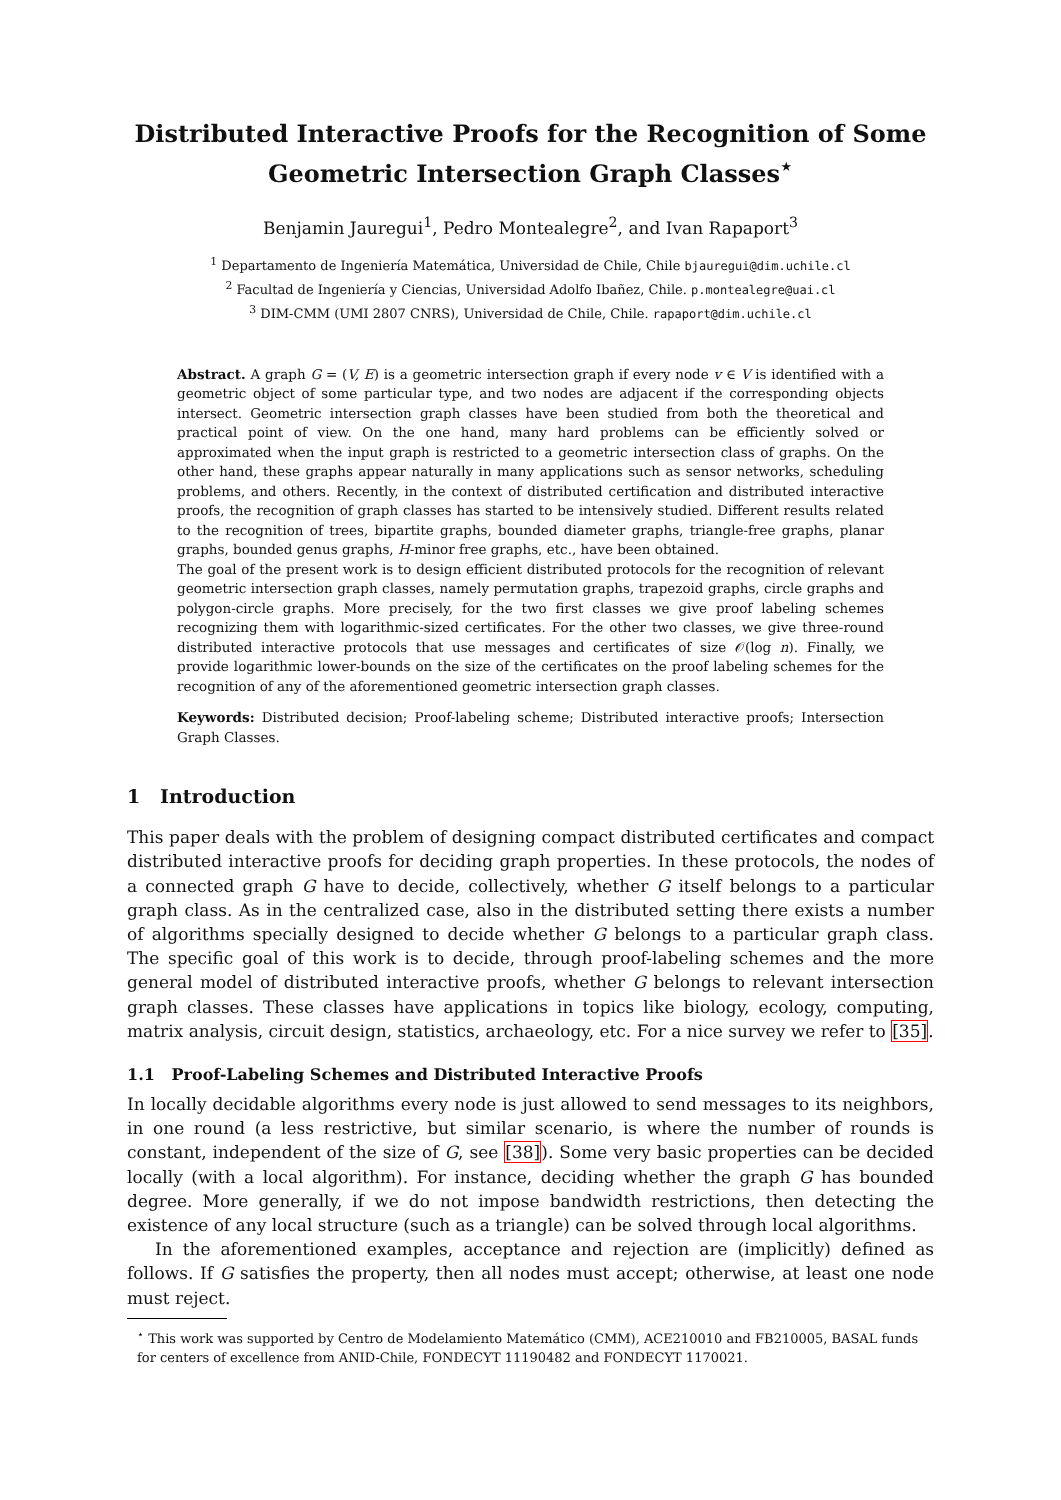Distributed Interactive Proofs for the Recognition of Some Geometric Intersection Graph Classes<sup>⋆</sup>
Benjamin Jauregui<sup>1</sup>, Pedro Montealegre<sup>2</sup>, and Ivan Rapaport<sup>3</sup>
<sup>1</sup> Departamento de Ingeniería Matemática, Universidad de Chile, Chile bjauregui@dim.uchile.cl
<sup>2</sup> Facultad de Ingeniería y Ciencias, Universidad Adolfo Ibañez, Chile. p.montealegre@uai.cl
<sup>3</sup> DIM-CMM (UMI 2807 CNRS), Universidad de Chile, Chile. rapaport@dim.uchile.cl
Abstract. A graph G = (V, E) is a geometric intersection graph if every node v ∈ V is identified with a geometric object of some particular type, and two nodes are adjacent if the corresponding objects intersect. Geometric intersection graph classes have been studied from both the theoretical and practical point of view. On the one hand, many hard problems can be efficiently solved or approximated when the input graph is restricted to a geometric intersection class of graphs. On the other hand, these graphs appear naturally in many applications such as sensor networks, scheduling problems, and others. Recently, in the context of distributed certification and distributed interactive proofs, the recognition of graph classes has started to be intensively studied. Different results related to the recognition of trees, bipartite graphs, bounded diameter graphs, triangle-free graphs, planar graphs, bounded genus graphs, H-minor free graphs, etc., have been obtained.
The goal of the present work is to design efficient distributed protocols for the recognition of relevant geometric intersection graph classes, namely permutation graphs, trapezoid graphs, circle graphs and polygon-circle graphs. More precisely, for the two first classes we give proof labeling schemes recognizing them with logarithmic-sized certificates. For the other two classes, we give three-round distributed interactive protocols that use messages and certificates of size 𝒪(log n). Finally, we provide logarithmic lower-bounds on the size of the certificates on the proof labeling schemes for the recognition of any of the aforementioned geometric intersection graph classes.
Keywords: Distributed decision; Proof-labeling scheme; Distributed interactive proofs; Intersection Graph Classes.
1 Introduction
This paper deals with the problem of designing compact distributed certificates and compact distributed interactive proofs for deciding graph properties. In these protocols, the nodes of a connected graph G have to decide, collectively, whether G itself belongs to a particular graph class. As in the centralized case, also in the distributed setting there exists a number of algorithms specially designed to decide whether G belongs to a particular graph class. The specific goal of this work is to decide, through proof-labeling schemes and the more general model of distributed interactive proofs, whether G belongs to relevant intersection graph classes. These classes have applications in topics like biology, ecology, computing, matrix analysis, circuit design, statistics, archaeology, etc. For a nice survey we refer to [35].
1.1 Proof-Labeling Schemes and Distributed Interactive Proofs
In locally decidable algorithms every node is just allowed to send messages to its neighbors, in one round (a less restrictive, but similar scenario, is where the number of rounds is constant, independent of the size of G, see [38]). Some very basic properties can be decided locally (with a local algorithm). For instance, deciding whether the graph G has bounded degree. More generally, if we do not impose bandwidth restrictions, then detecting the existence of any local structure (such as a triangle) can be solved through local algorithms.
In the aforementioned examples, acceptance and rejection are (implicitly) defined as follows. If G satisfies the property, then all nodes must accept; otherwise, at least one node must reject.
<sup>⋆</sup> This work was supported by Centro de Modelamiento Matemático (CMM), ACE210010 and FB210005, BASAL funds for centers of excellence from ANID-Chile, FONDECYT 11190482 and FONDECYT 1170021.